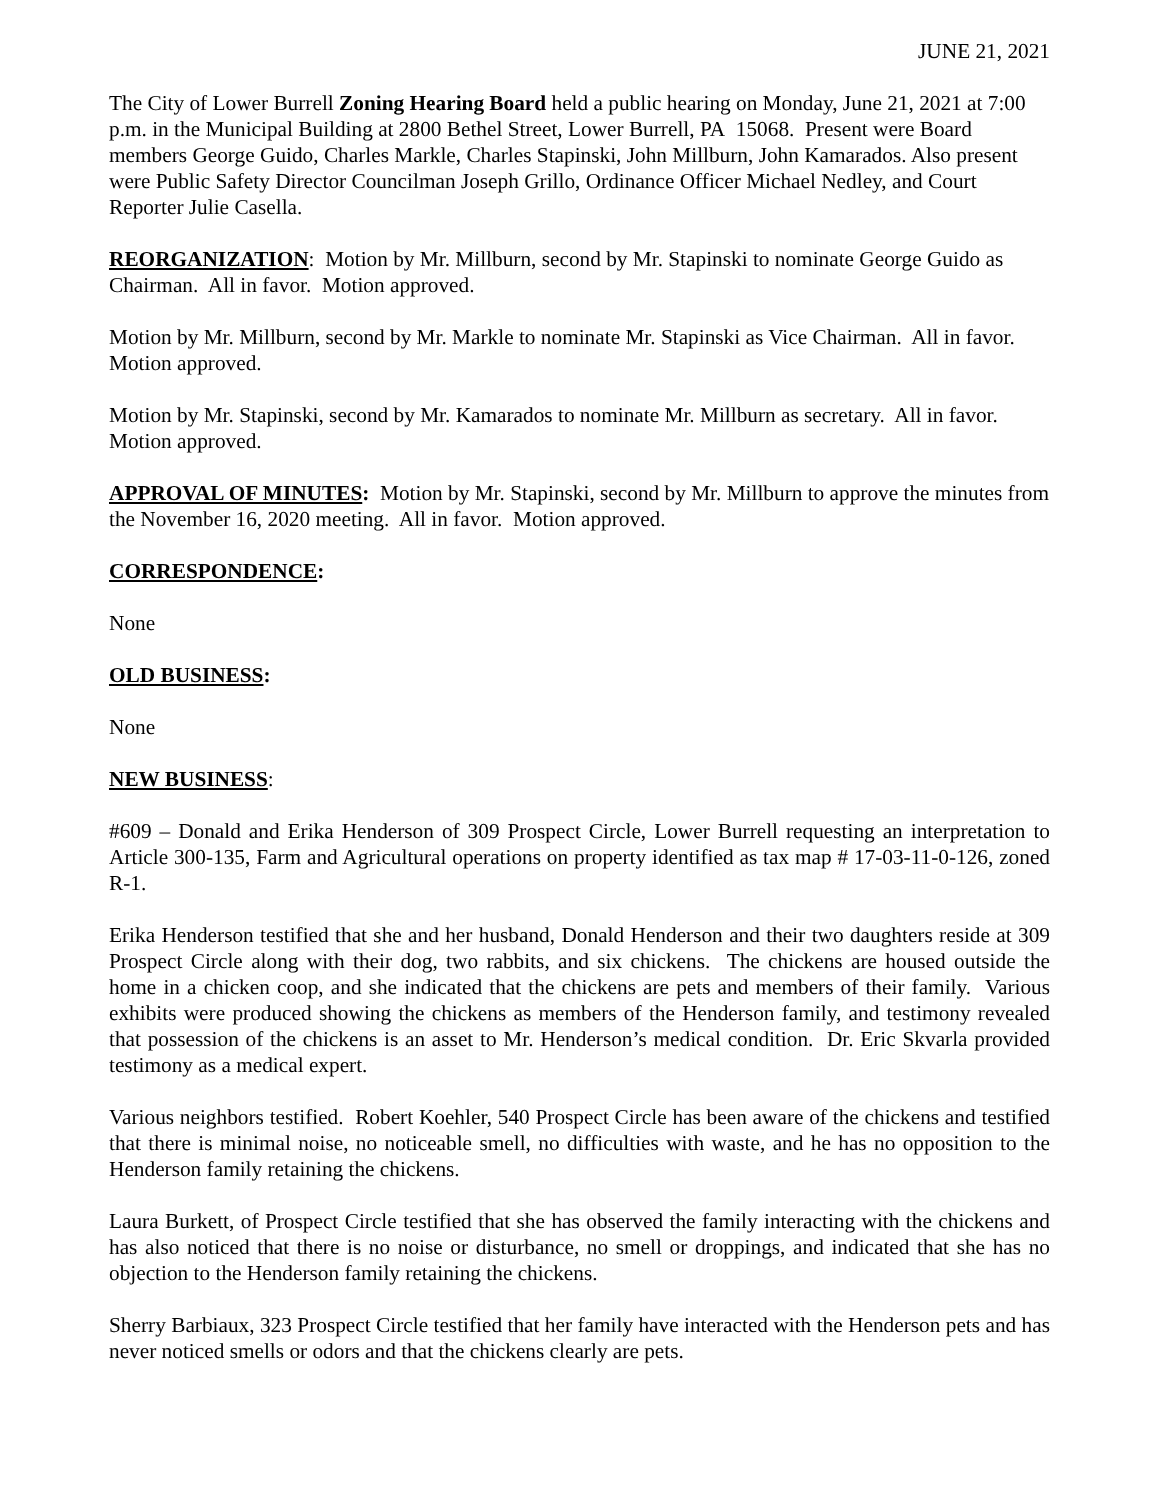JUNE 21, 2021
The City of Lower Burrell Zoning Hearing Board held a public hearing on Monday, June 21, 2021 at 7:00 p.m. in the Municipal Building at 2800 Bethel Street, Lower Burrell, PA 15068. Present were Board members George Guido, Charles Markle, Charles Stapinski, John Millburn, John Kamarados. Also present were Public Safety Director Councilman Joseph Grillo, Ordinance Officer Michael Nedley, and Court Reporter Julie Casella.
REORGANIZATION: Motion by Mr. Millburn, second by Mr. Stapinski to nominate George Guido as Chairman. All in favor. Motion approved.
Motion by Mr. Millburn, second by Mr. Markle to nominate Mr. Stapinski as Vice Chairman. All in favor. Motion approved.
Motion by Mr. Stapinski, second by Mr. Kamarados to nominate Mr. Millburn as secretary. All in favor. Motion approved.
APPROVAL OF MINUTES: Motion by Mr. Stapinski, second by Mr. Millburn to approve the minutes from the November 16, 2020 meeting. All in favor. Motion approved.
CORRESPONDENCE:
None
OLD BUSINESS:
None
NEW BUSINESS:
#609 – Donald and Erika Henderson of 309 Prospect Circle, Lower Burrell requesting an interpretation to Article 300-135, Farm and Agricultural operations on property identified as tax map # 17-03-11-0-126, zoned R-1.
Erika Henderson testified that she and her husband, Donald Henderson and their two daughters reside at 309 Prospect Circle along with their dog, two rabbits, and six chickens. The chickens are housed outside the home in a chicken coop, and she indicated that the chickens are pets and members of their family. Various exhibits were produced showing the chickens as members of the Henderson family, and testimony revealed that possession of the chickens is an asset to Mr. Henderson’s medical condition. Dr. Eric Skvarla provided testimony as a medical expert.
Various neighbors testified. Robert Koehler, 540 Prospect Circle has been aware of the chickens and testified that there is minimal noise, no noticeable smell, no difficulties with waste, and he has no opposition to the Henderson family retaining the chickens.
Laura Burkett, of Prospect Circle testified that she has observed the family interacting with the chickens and has also noticed that there is no noise or disturbance, no smell or droppings, and indicated that she has no objection to the Henderson family retaining the chickens.
Sherry Barbiaux, 323 Prospect Circle testified that her family have interacted with the Henderson pets and has never noticed smells or odors and that the chickens clearly are pets.